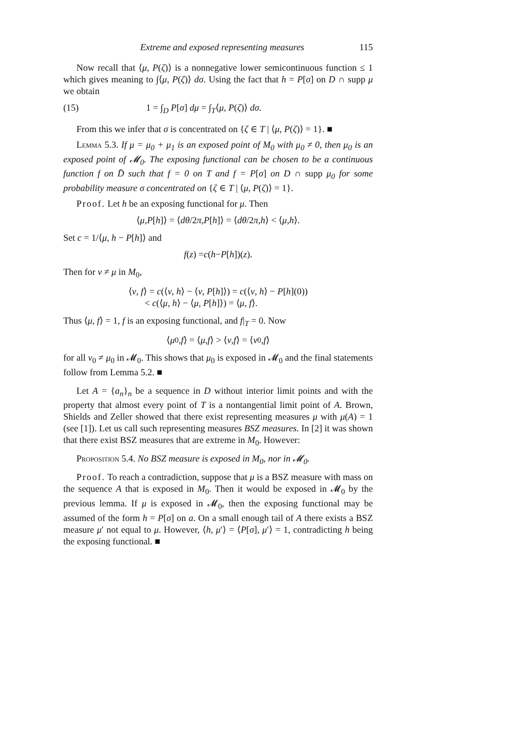Extreme and exposed representing measures 115
Now recall that ⟨μ, P(ζ)⟩ is a nonnegative lower semicontinuous function ≤ 1 which gives meaning to ∫⟨μ, P(ζ)⟩ dσ. Using the fact that h = P[σ] on D ∩ supp μ we obtain
(15) 1 = ∫<sub>D</sub> P[σ] dμ = ∫<sub>T</sub>⟨μ, P(ζ)⟩ dσ.
From this we infer that σ is concentrated on {ζ ∈ T | ⟨μ, P(ζ)⟩ = 1}. ■
Lemma 5.3. If μ = μ<sub>0</sub> + μ<sub>1</sub> is an exposed point of M<sub>0</sub> with μ<sub>0</sub> ≠ 0, then μ<sub>0</sub> is an exposed point of 𝓜<sub>0</sub>. The exposing functional can be chosen to be a continuous function f on D̄ such that f = 0 on T and f = P[σ] on D ∩ supp μ<sub>0</sub> for some probability measure σ concentrated on {ζ ∈ T | ⟨μ, P(ζ)⟩ = 1}.
Proof. Let h be an exposing functional for μ. Then
⟨ μ, P [h]⟩ = ⟨ dθ /2 π, P [h]⟩ = ⟨ dθ /2 π, h ⟩ < ⟨ μ, h ⟩.
Set c = 1/⟨μ, h − P[h]⟩ and
f (z) = c (h − P [h])(z).
Then for ν ≠ μ in M<sub>0</sub>,
⟨ν, f⟩ = c(⟨ν, h⟩ − ⟨ν, P[h]⟩) = c(⟨ν, h⟩ − P[h](0))
< c(⟨μ, h⟩ − ⟨μ, P[h]⟩) = ⟨μ, f⟩.
Thus ⟨μ, f⟩ = 1, f is an exposing functional, and f|<sub>T</sub> = 0. Now
⟨ μ<sub>0</sub>, f ⟩ = ⟨ μ, f ⟩ > ⟨ ν, f ⟩ = ⟨ ν<sub>0</sub>, f ⟩
for all ν<sub>0</sub> ≠ μ<sub>0</sub> in 𝓜<sub>0</sub>. This shows that μ<sub>0</sub> is exposed in 𝓜<sub>0</sub> and the final statements follow from Lemma 5.2. ■
Let A = {a<sub>n</sub>}<sub>n</sub> be a sequence in D without interior limit points and with the property that almost every point of T is a nontangential limit point of A. Brown, Shields and Zeller showed that there exist representing measures μ with μ(A) = 1 (see [1]). Let us call such representing measures BSZ measures. In [2] it was shown that there exist BSZ measures that are extreme in M<sub>0</sub>. However:
Proposition 5.4. No BSZ measure is exposed in M<sub>0</sub>, nor in 𝓜<sub>0</sub>.
Proof. To reach a contradiction, suppose that μ is a BSZ measure with mass on the sequence A that is exposed in M<sub>0</sub>. Then it would be exposed in 𝓜<sub>0</sub> by the previous lemma. If μ is exposed in 𝓜<sub>0</sub>, then the exposing functional may be assumed of the form h = P[σ] on a. On a small enough tail of A there exists a BSZ measure μ′ not equal to μ. However, ⟨h, μ′⟩ = ⟨P[σ], μ′⟩ = 1, contradicting h being the exposing functional. ■